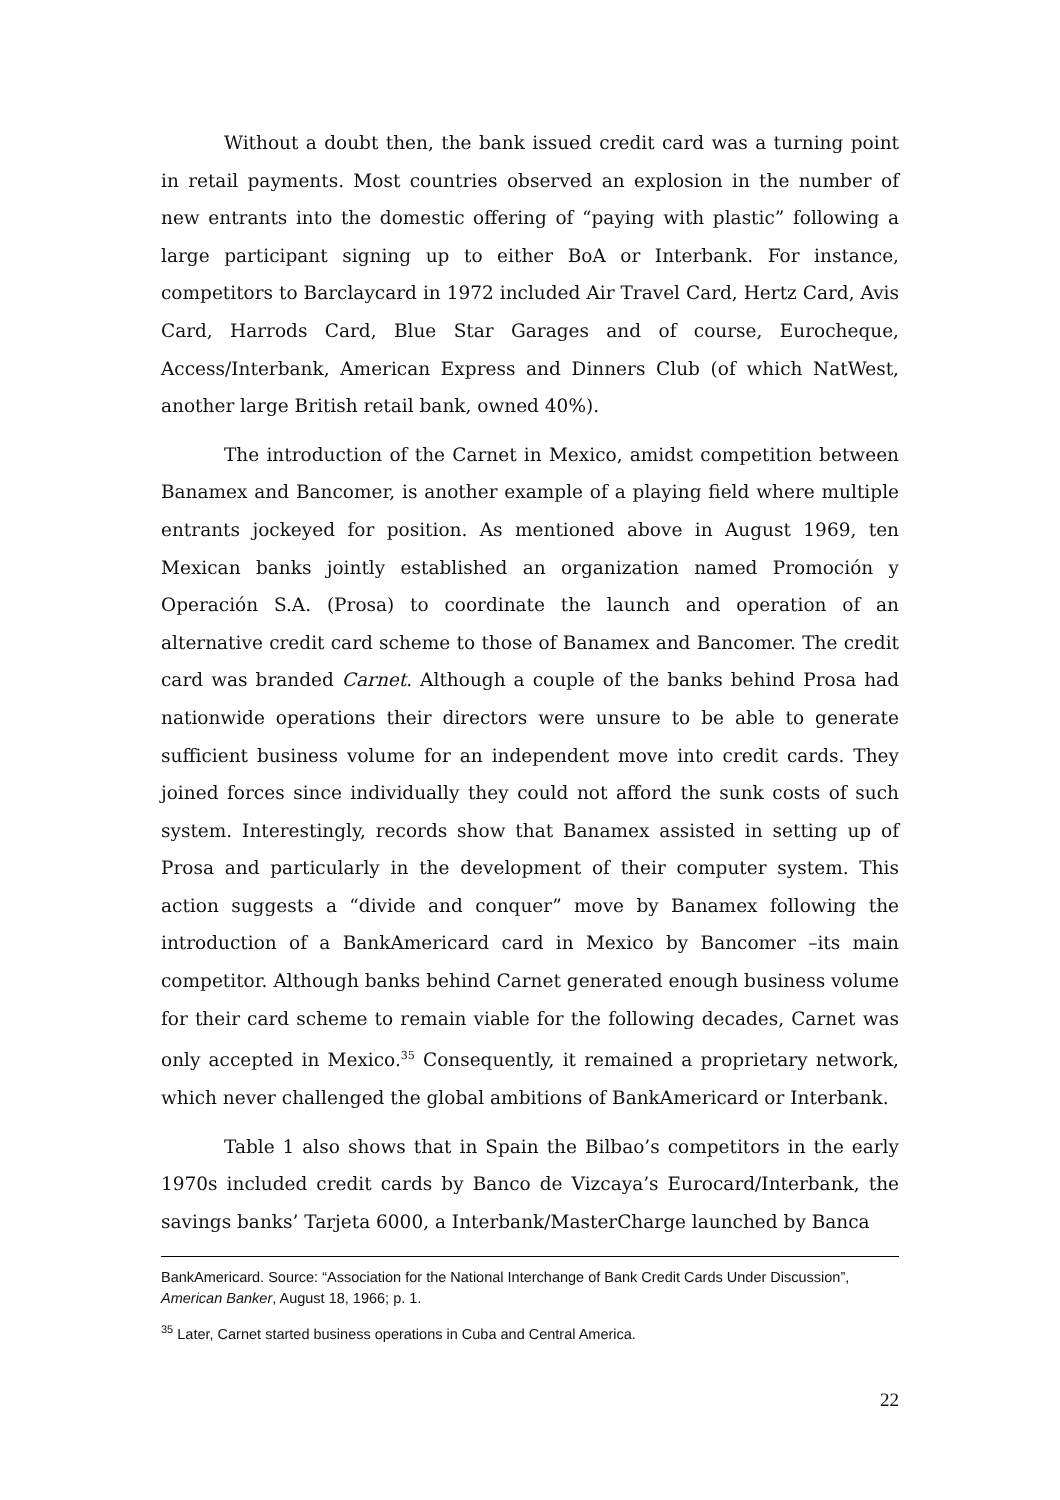Without a doubt then, the bank issued credit card was a turning point in retail payments. Most countries observed an explosion in the number of new entrants into the domestic offering of “paying with plastic” following a large participant signing up to either BoA or Interbank. For instance, competitors to Barclaycard in 1972 included Air Travel Card, Hertz Card, Avis Card, Harrods Card, Blue Star Garages and of course, Eurocheque, Access/Interbank, American Express and Dinners Club (of which NatWest, another large British retail bank, owned 40%).
The introduction of the Carnet in Mexico, amidst competition between Banamex and Bancomer, is another example of a playing field where multiple entrants jockeyed for position. As mentioned above in August 1969, ten Mexican banks jointly established an organization named Promoción y Operación S.A. (Prosa) to coordinate the launch and operation of an alternative credit card scheme to those of Banamex and Bancomer. The credit card was branded Carnet. Although a couple of the banks behind Prosa had nationwide operations their directors were unsure to be able to generate sufficient business volume for an independent move into credit cards. They joined forces since individually they could not afford the sunk costs of such system. Interestingly, records show that Banamex assisted in setting up of Prosa and particularly in the development of their computer system. This action suggests a “divide and conquer” move by Banamex following the introduction of a BankAmericard card in Mexico by Bancomer –its main competitor. Although banks behind Carnet generated enough business volume for their card scheme to remain viable for the following decades, Carnet was only accepted in Mexico.<sup>35</sup> Consequently, it remained a proprietary network, which never challenged the global ambitions of BankAmericard or Interbank.
Table 1 also shows that in Spain the Bilbao’s competitors in the early 1970s included credit cards by Banco de Vizcaya’s Eurocard/Interbank, the savings banks’ Tarjeta 6000, a Interbank/MasterCharge launched by Banca
BankAmericard. Source: “Association for the National Interchange of Bank Credit Cards Under Discussion”, American Banker, August 18, 1966; p. 1.
<sup>35</sup> Later, Carnet started business operations in Cuba and Central America.
22